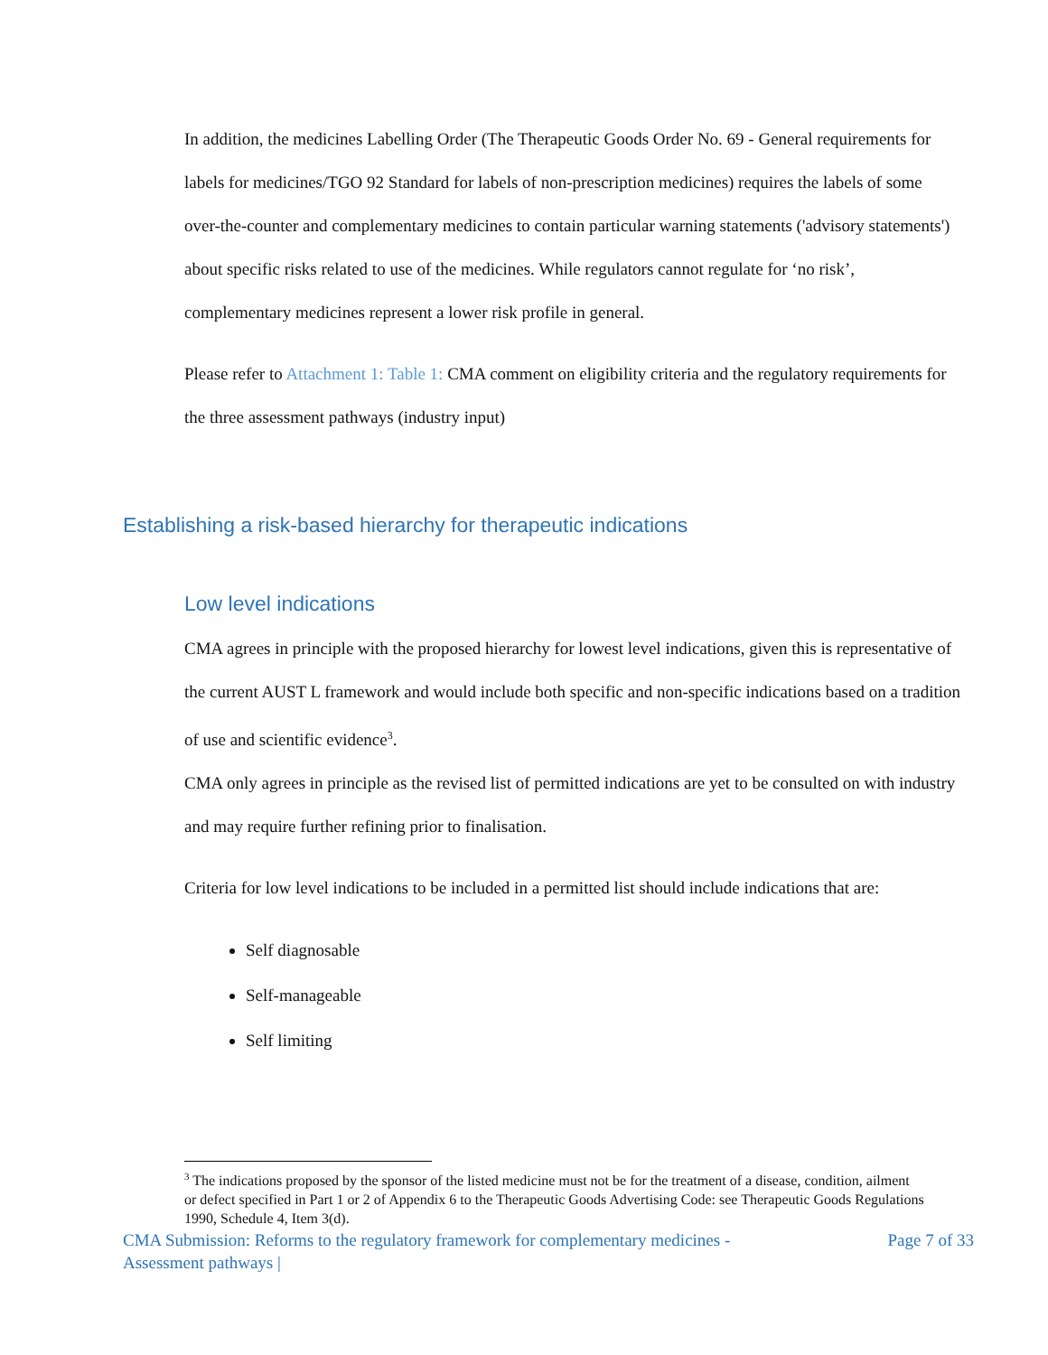In addition, the medicines Labelling Order (The Therapeutic Goods Order No. 69 - General requirements for labels for medicines/TGO 92 Standard for labels of non-prescription medicines) requires the labels of some over-the-counter and complementary medicines to contain particular warning statements ('advisory statements') about specific risks related to use of the medicines. While regulators cannot regulate for ‘no risk’, complementary medicines represent a lower risk profile in general.
Please refer to Attachment 1: Table 1: CMA comment on eligibility criteria and the regulatory requirements for the three assessment pathways (industry input)
Establishing a risk-based hierarchy for therapeutic indications
Low level indications
CMA agrees in principle with the proposed hierarchy for lowest level indications, given this is representative of the current AUST L framework and would include both specific and non-specific indications based on a tradition of use and scientific evidence<sup>3</sup>.
CMA only agrees in principle as the revised list of permitted indications are yet to be consulted on with industry and may require further refining prior to finalisation.
Criteria for low level indications to be included in a permitted list should include indications that are:
Self diagnosable
Self-manageable
Self limiting
<sup>3</sup> The indications proposed by the sponsor of the listed medicine must not be for the treatment of a disease, condition, ailment or defect specified in Part 1 or 2 of Appendix 6 to the Therapeutic Goods Advertising Code: see Therapeutic Goods Regulations 1990, Schedule 4, Item 3(d).
CMA Submission: Reforms to the regulatory framework for complementary medicines -
Assessment pathways | Page 7 of 33